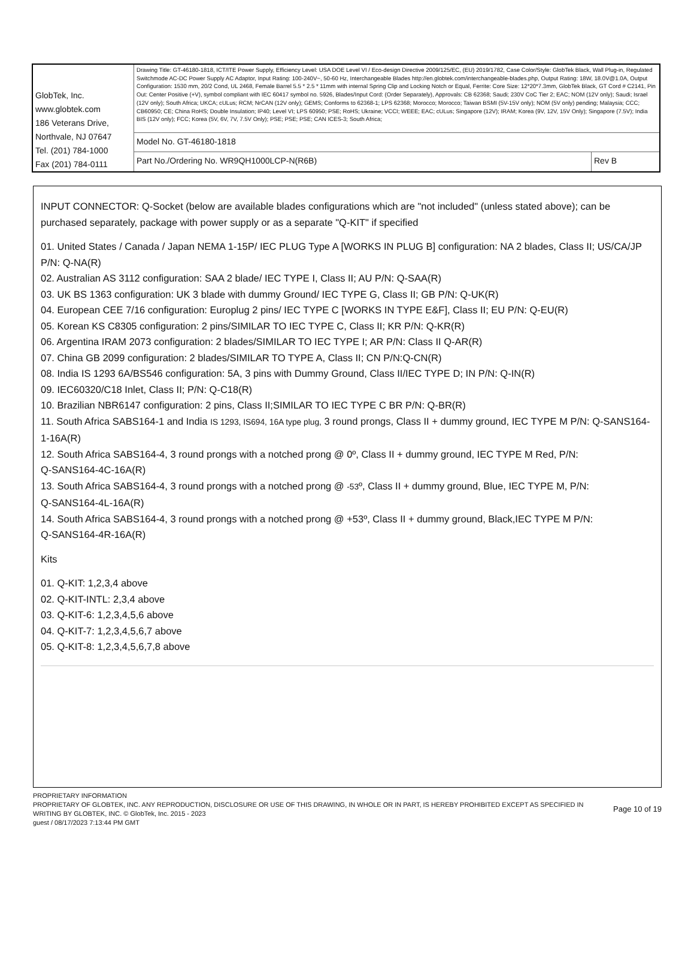| GlobTek, Inc. www.globtek.com 186 Veterans Drive, Northvale, NJ 07647 Tel. (201) 784-1000 Fax (201) 784-0111 | Drawing Title: GT-46180-1818, ICT/ITE Power Supply, Efficiency Level: USA DOE Level VI / Eco-design Directive 2009/125/EC, (EU) 2019/1782, Case Color/Style: GlobTek Black, Wall Plug-in, Regulated Switchmode AC-DC Power Supply AC Adaptor, Input Rating: 100-240V~, 50-60 Hz, Interchangeable Blades http://en.globtek.com/interchangeable-blades.php, Output Rating: 18W, 18.0V@1.0A, Output Configuration: 1530 mm, 20/2 Cond, UL 2468, Female Barrel 5.5 * 2.5 * 11mm with internal Spring Clip and Locking Notch or Equal, Ferrite: Core Size: 12*20*7.3mm, GlobTek Black, GT Cord # C2141, Pin Out: Center Positive (+V), symbol compliant with IEC 60417 symbol no. 5926, Blades/Input Cord: (Order Separately), Approvals: CB 62368; Saudi; 230V CoC Tier 2; EAC; NOM (12V only); Saudi; Israel (12V only); South Africa; UKCA; cULus; RCM; NrCAN (12V only); GEMS; Conforms to 62368-1; LPS 62368; Morocco; Morocco; Taiwan BSMI (5V-15V only); NOM (5V only) pending; Malaysia; CCC; CB60950; CE; China RoHS; Double Insulation; IP40; Level VI; LPS 60950; PSE; RoHS; Ukraine; VCCI; WEEE; EAC; cULus; Singapore (12V); IRAM; Korea (9V, 12V, 15V Only); Singapore (7.5V); India BIS (12V only); FCC; Korea (5V, 6V, 7V, 7.5V Only); PSE; PSE; PSE; CAN ICES-3; South Africa; | |
| | Model No. GT-46180-1818 | |
| | Part No./Ordering No. WR9QH1000LCP-N(R6B) | Rev B |
INPUT CONNECTOR: Q-Socket (below are available blades configurations which are "not included" (unless stated above); can be purchased separately, package with power supply or as a separate "Q-KIT" if specified
01. United States / Canada / Japan NEMA 1-15P/ IEC PLUG Type A [WORKS IN PLUG B] configuration: NA 2 blades, Class II; US/CA/JP P/N: Q-NA(R)
02. Australian AS 3112 configuration: SAA 2 blade/ IEC TYPE I, Class II; AU P/N: Q-SAA(R)
03. UK BS 1363 configuration: UK 3 blade with dummy Ground/ IEC TYPE G, Class II; GB P/N: Q-UK(R)
04. European CEE 7/16 configuration: Europlug 2 pins/ IEC TYPE C [WORKS IN TYPE E&F], Class II; EU P/N: Q-EU(R)
05. Korean KS C8305 configuration: 2 pins/SIMILAR TO IEC TYPE C, Class II; KR P/N: Q-KR(R)
06. Argentina IRAM 2073 configuration: 2 blades/SIMILAR TO IEC TYPE I; AR P/N: Class II Q-AR(R)
07. China GB 2099 configuration: 2 blades/SIMILAR TO TYPE A, Class II; CN P/N:Q-CN(R)
08. India IS 1293 6A/BS546 configuration: 5A, 3 pins with Dummy Ground, Class II/IEC TYPE D; IN P/N: Q-IN(R)
09. IEC60320/C18 Inlet, Class II; P/N: Q-C18(R)
10. Brazilian NBR6147 configuration: 2 pins, Class II;SIMILAR TO IEC TYPE C BR P/N: Q-BR(R)
11. South Africa SABS164-1 and India IS 1293, IS694, 16A type plug, 3 round prongs, Class II + dummy ground, IEC TYPE M P/N: Q-SANS164-1-16A(R)
12. South Africa SABS164-4, 3 round prongs with a notched prong @ 0º, Class II + dummy ground, IEC TYPE M Red, P/N:
Q-SANS164-4C-16A(R)
13. South Africa SABS164-4, 3 round prongs with a notched prong @ -53º, Class II + dummy ground, Blue, IEC TYPE M, P/N:
Q-SANS164-4L-16A(R)
14. South Africa SABS164-4, 3 round prongs with a notched prong @ +53º, Class II + dummy ground, Black,IEC TYPE M P/N:
Q-SANS164-4R-16A(R)
Kits
01. Q-KIT: 1,2,3,4 above
02. Q-KIT-INTL: 2,3,4 above
03. Q-KIT-6: 1,2,3,4,5,6 above
04. Q-KIT-7: 1,2,3,4,5,6,7 above
05. Q-KIT-8: 1,2,3,4,5,6,7,8 above
PROPRIETARY INFORMATION
PROPRIETARY OF GLOBTEK, INC. ANY REPRODUCTION, DISCLOSURE OR USE OF THIS DRAWING, IN WHOLE OR IN PART, IS HEREBY PROHIBITED EXCEPT AS SPECIFIED IN WRITING BY GLOBTEK, INC. © GlobTek, Inc. 2015 - 2023
guest / 08/17/2023 7:13:44 PM GMT
Page 10 of 19